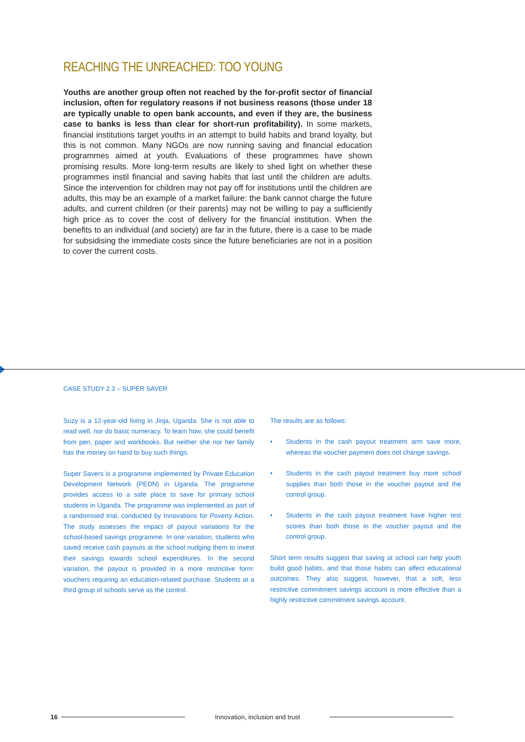REACHING THE UNREACHED: TOO YOUNG
Youths are another group often not reached by the for-profit sector of financial inclusion, often for regulatory reasons if not business reasons (those under 18 are typically unable to open bank accounts, and even if they are, the business case to banks is less than clear for short-run profitability). In some markets, financial institutions target youths in an attempt to build habits and brand loyalty, but this is not common. Many NGOs are now running saving and financial education programmes aimed at youth. Evaluations of these programmes have shown promising results. More long-term results are likely to shed light on whether these programmes instil financial and saving habits that last until the children are adults. Since the intervention for children may not pay off for institutions until the children are adults, this may be an example of a market failure: the bank cannot charge the future adults, and current children (or their parents) may not be willing to pay a sufficiently high price as to cover the cost of delivery for the financial institution. When the benefits to an individual (and society) are far in the future, there is a case to be made for subsidising the immediate costs since the future beneficiaries are not in a position to cover the current costs.
CASE STUDY 2.3 – SUPER SAVER
Suzy is a 12-year-old living in Jinja, Uganda. She is not able to read well, nor do basic numeracy. To learn how, she could benefit from pen, paper and workbooks. But neither she nor her family has the money on hand to buy such things.
Super Savers is a programme implemented by Private Education Development Network (PEDN) in Uganda. The programme provides access to a safe place to save for primary school students in Uganda. The programme was implemented as part of a randomised trial, conducted by Innovations for Poverty Action. The study assesses the impact of payout variations for the school-based savings programme. In one variation, students who saved receive cash payouts at the school nudging them to invest their savings towards school expenditures. In the second variation, the payout is provided in a more restrictive form: vouchers requiring an education-related purchase. Students at a third group of schools serve as the control.
The results are as follows:
• Students in the cash payout treatment arm save more, whereas the voucher payment does not change savings.
• Students in the cash payout treatment buy more school supplies than both those in the voucher payout and the control group.
• Students in the cash payout treatment have higher test scores than both those in the voucher payout and the control group.
Short term results suggest that saving at school can help youth build good habits, and that those habits can affect educational outcomes. They also suggest, however, that a soft, less restrictive commitment savings account is more effective than a highly restrictive commitment savings account.
16
Innovation, inclusion and trust